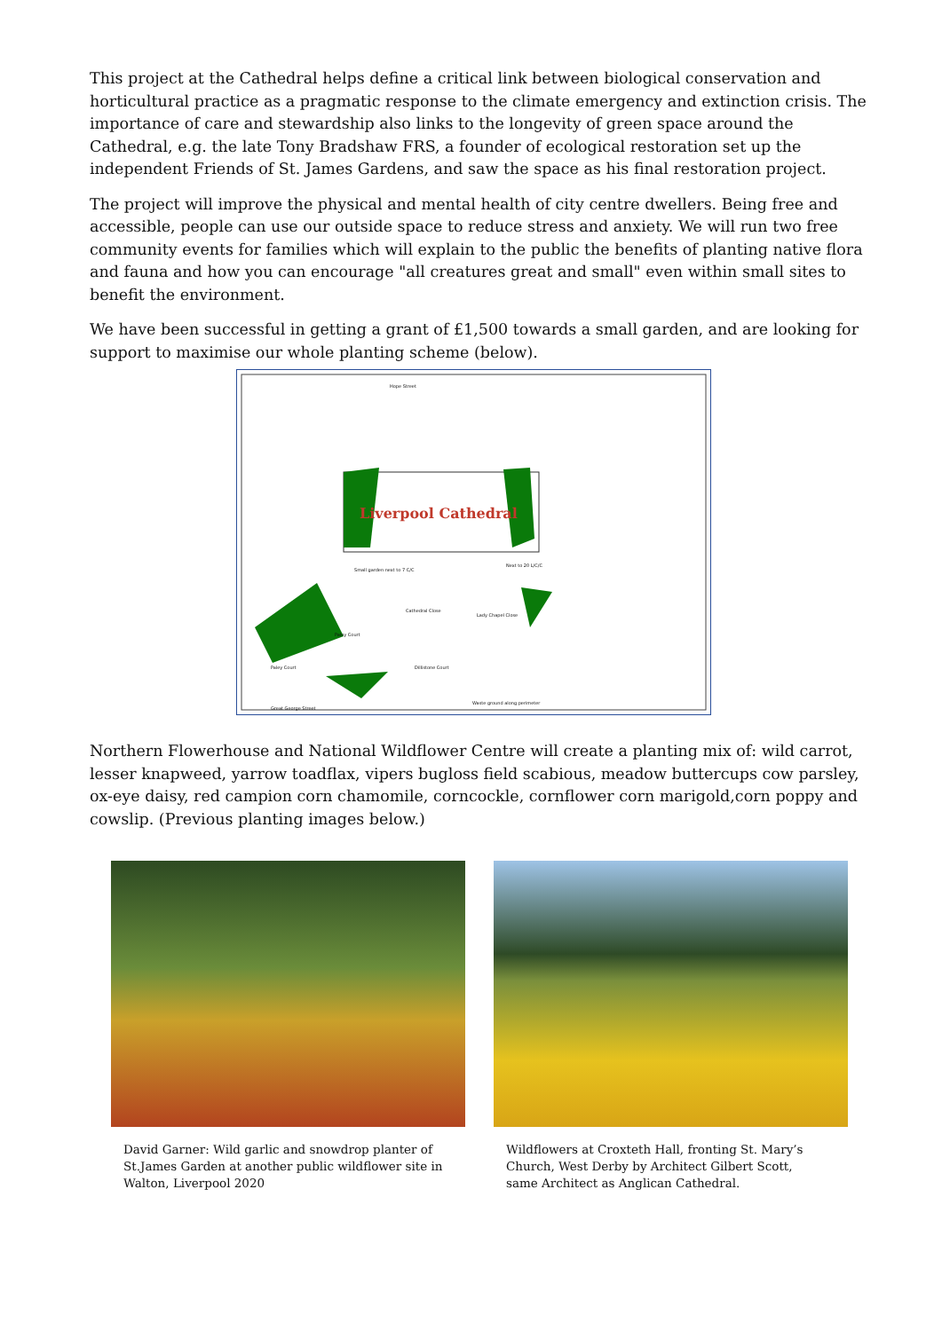This project at the Cathedral helps define a critical link between biological conservation and horticultural practice as a pragmatic response to the climate emergency and extinction crisis. The importance of care and stewardship also links to the longevity of green space around the Cathedral, e.g. the late Tony Bradshaw FRS, a founder of ecological restoration set up the independent Friends of St. James Gardens, and saw the space as his final restoration project.
The project will improve the physical and mental health of city centre dwellers. Being free and accessible, people can use our outside space to reduce stress and anxiety. We will run two free community events for families which will explain to the public the benefits of planting native flora and fauna and how you can encourage "all creatures great and small" even within small sites to benefit the environment.
We have been successful in getting a grant of £1,500 towards a small garden, and are looking for support to maximise our whole planting scheme (below).
Hope Street
Liverpool Cathedral
Small garden next to 7 C/C
Next to 20 L/C/C
Cathedral Close
Lady Chapel Close
Paley Court
Paley Court Dillistone Court
Waste ground along perimeter
Great George Street
Northern Flowerhouse and National Wildflower Centre will create a planting mix of: wild carrot, lesser knapweed, yarrow toadflax, vipers bugloss field scabious, meadow buttercups cow parsley, ox-eye daisy, red campion corn chamomile, corncockle, cornflower corn marigold,corn poppy and cowslip. (Previous planting images below.)
David Garner: Wild garlic and snowdrop planter of St.James Garden at another public wildflower site in Walton, Liverpool 2020
Wildflowers at Croxteth Hall, fronting St. Mary’s Church, West Derby by Architect Gilbert Scott, same Architect as Anglican Cathedral.